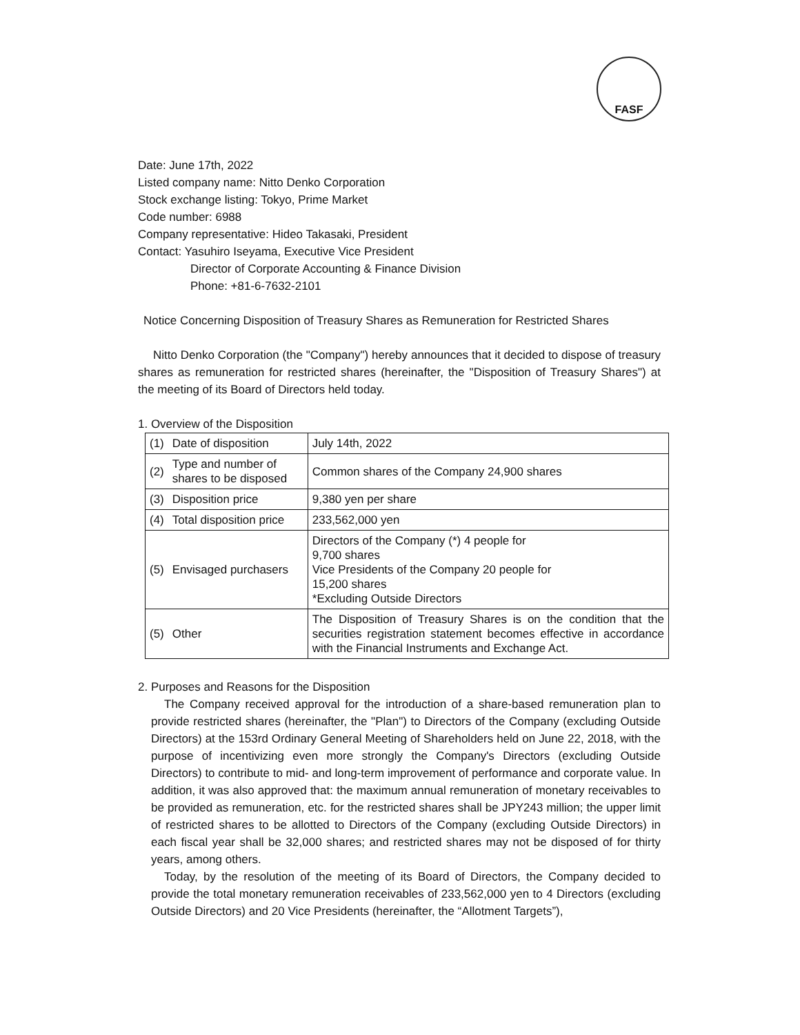FASF
Date: June 17th, 2022
Listed company name: Nitto Denko Corporation
Stock exchange listing: Tokyo, Prime Market
Code number: 6988
Company representative: Hideo Takasaki, President
Contact: Yasuhiro Iseyama, Executive Vice President
Director of Corporate Accounting & Finance Division
Phone: +81-6-7632-2101
Notice Concerning Disposition of Treasury Shares as Remuneration for Restricted Shares
Nitto Denko Corporation (the "Company") hereby announces that it decided to dispose of treasury shares as remuneration for restricted shares (hereinafter, the "Disposition of Treasury Shares") at the meeting of its Board of Directors held today.
1. Overview of the Disposition
| (1) | Date of disposition | July 14th, 2022 |
| (2) | Type and number of shares to be disposed | Common shares of the Company 24,900 shares |
| (3) | Disposition price | 9,380 yen per share |
| (4) | Total disposition price | 233,562,000 yen |
| (5) | Envisaged purchasers | Directors of the Company (*) 4 people for 9,700 shares Vice Presidents of the Company 20 people for 15,200 shares *Excluding Outside Directors |
| (5) | Other | The Disposition of Treasury Shares is on the condition that the securities registration statement becomes effective in accordance with the Financial Instruments and Exchange Act. |
2. Purposes and Reasons for the Disposition
The Company received approval for the introduction of a share-based remuneration plan to provide restricted shares (hereinafter, the "Plan") to Directors of the Company (excluding Outside Directors) at the 153rd Ordinary General Meeting of Shareholders held on June 22, 2018, with the purpose of incentivizing even more strongly the Company's Directors (excluding Outside Directors) to contribute to mid- and long-term improvement of performance and corporate value. In addition, it was also approved that: the maximum annual remuneration of monetary receivables to be provided as remuneration, etc. for the restricted shares shall be JPY243 million; the upper limit of restricted shares to be allotted to Directors of the Company (excluding Outside Directors) in each fiscal year shall be 32,000 shares; and restricted shares may not be disposed of for thirty years, among others.
Today, by the resolution of the meeting of its Board of Directors, the Company decided to provide the total monetary remuneration receivables of 233,562,000 yen to 4 Directors (excluding Outside Directors) and 20 Vice Presidents (hereinafter, the “Allotment Targets”),